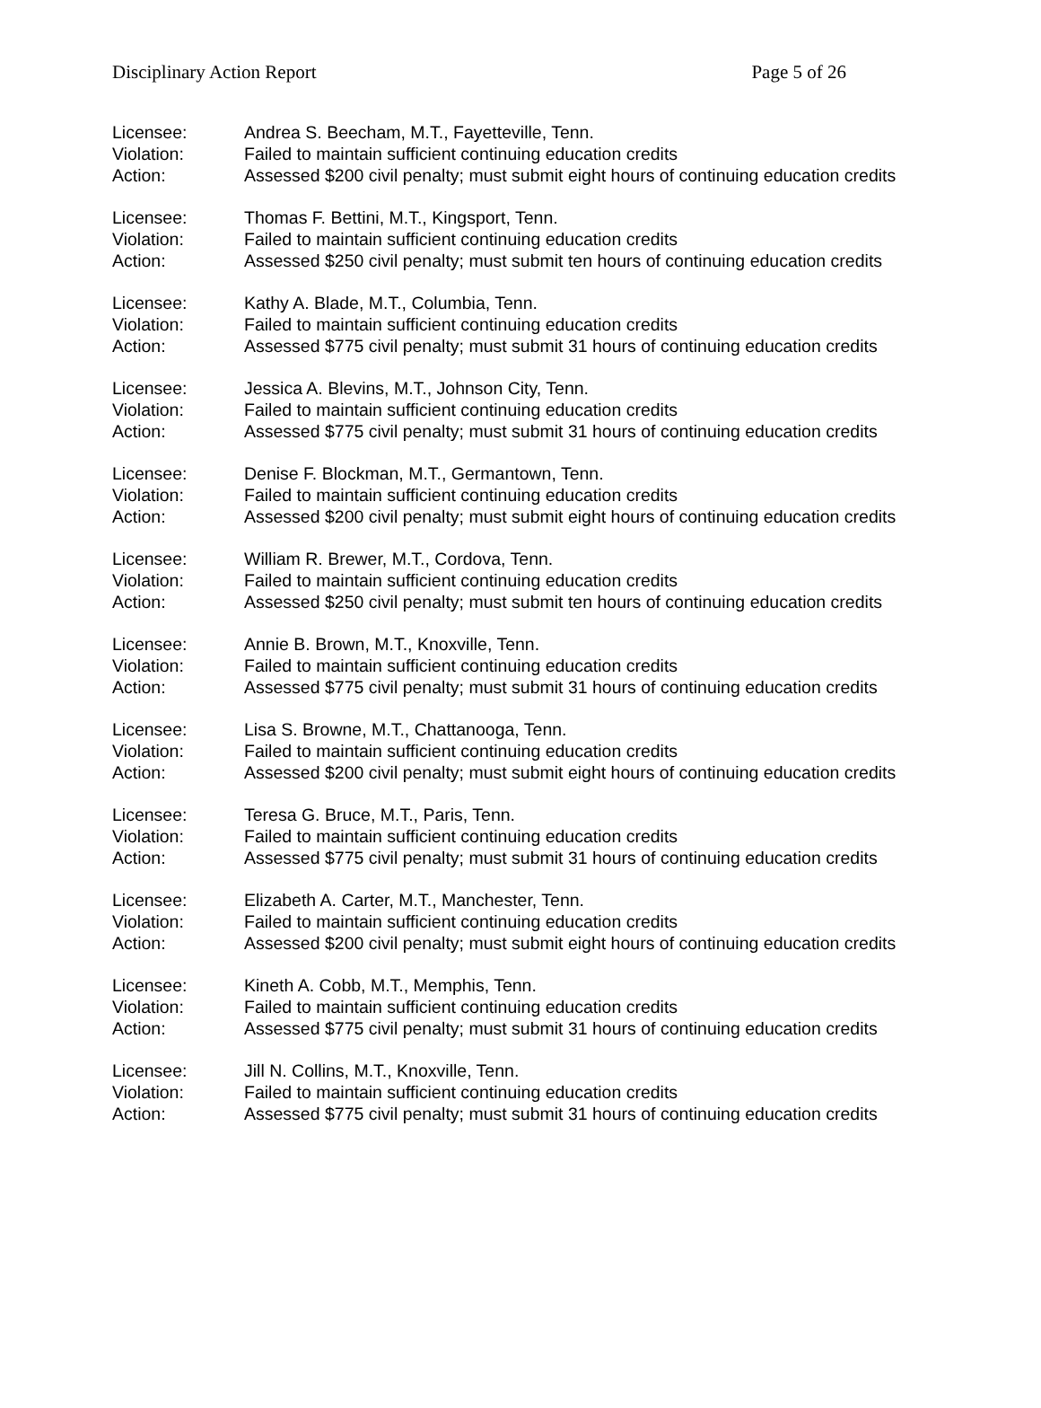Disciplinary Action Report Page 5 of 26
Licensee: Andrea S. Beecham, M.T., Fayetteville, Tenn.
Violation: Failed to maintain sufficient continuing education credits
Action: Assessed $200 civil penalty; must submit eight hours of continuing education credits
Licensee: Thomas F. Bettini, M.T., Kingsport, Tenn.
Violation: Failed to maintain sufficient continuing education credits
Action: Assessed $250 civil penalty; must submit ten hours of continuing education credits
Licensee: Kathy A. Blade, M.T., Columbia, Tenn.
Violation: Failed to maintain sufficient continuing education credits
Action: Assessed $775 civil penalty; must submit 31 hours of continuing education credits
Licensee: Jessica A. Blevins, M.T., Johnson City, Tenn.
Violation: Failed to maintain sufficient continuing education credits
Action: Assessed $775 civil penalty; must submit 31 hours of continuing education credits
Licensee: Denise F. Blockman, M.T., Germantown, Tenn.
Violation: Failed to maintain sufficient continuing education credits
Action: Assessed $200 civil penalty; must submit eight hours of continuing education credits
Licensee: William R. Brewer, M.T., Cordova, Tenn.
Violation: Failed to maintain sufficient continuing education credits
Action: Assessed $250 civil penalty; must submit ten hours of continuing education credits
Licensee: Annie B. Brown, M.T., Knoxville, Tenn.
Violation: Failed to maintain sufficient continuing education credits
Action: Assessed $775 civil penalty; must submit 31 hours of continuing education credits
Licensee: Lisa S. Browne, M.T., Chattanooga, Tenn.
Violation: Failed to maintain sufficient continuing education credits
Action: Assessed $200 civil penalty; must submit eight hours of continuing education credits
Licensee: Teresa G. Bruce, M.T., Paris, Tenn.
Violation: Failed to maintain sufficient continuing education credits
Action: Assessed $775 civil penalty; must submit 31 hours of continuing education credits
Licensee: Elizabeth A. Carter, M.T., Manchester, Tenn.
Violation: Failed to maintain sufficient continuing education credits
Action: Assessed $200 civil penalty; must submit eight hours of continuing education credits
Licensee: Kineth A. Cobb, M.T., Memphis, Tenn.
Violation: Failed to maintain sufficient continuing education credits
Action: Assessed $775 civil penalty; must submit 31 hours of continuing education credits
Licensee: Jill N. Collins, M.T., Knoxville, Tenn.
Violation: Failed to maintain sufficient continuing education credits
Action: Assessed $775 civil penalty; must submit 31 hours of continuing education credits